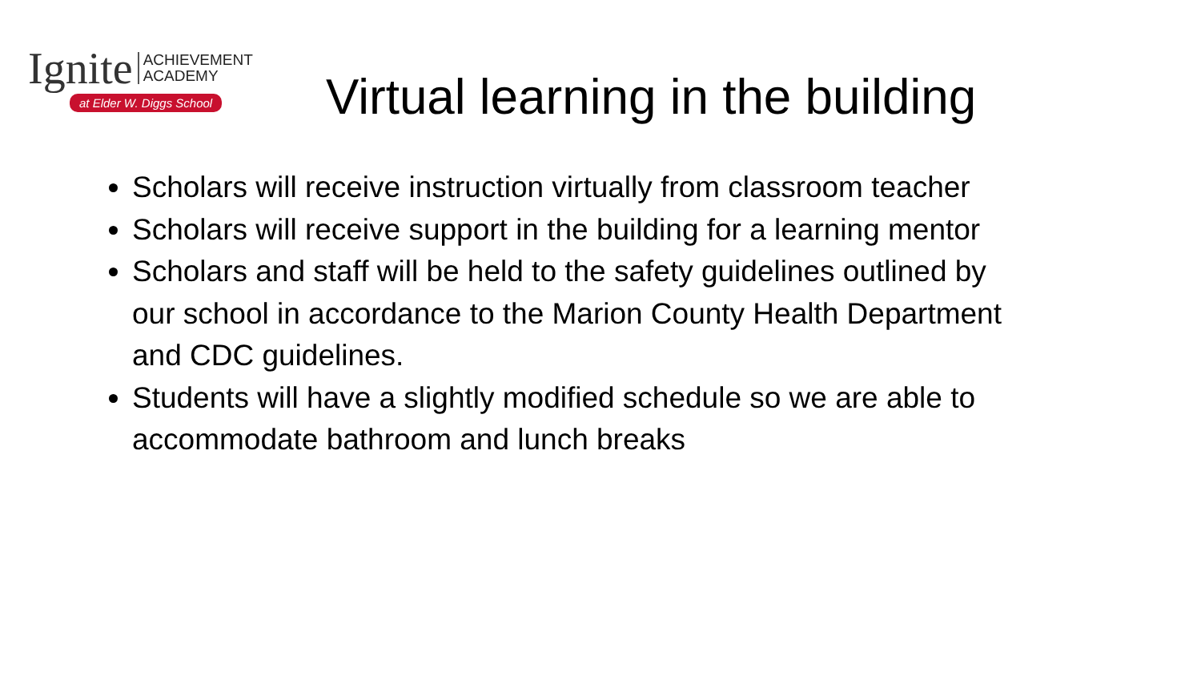Ignite ACHIEVEMENT
ACADEMY
at Elder W. Diggs School
Virtual learning in the building
Scholars will receive instruction virtually from classroom teacher
Scholars will receive support in the building for a learning mentor
Scholars and staff will be held to the safety guidelines outlined by our school in accordance to the Marion County Health Department and CDC guidelines.
Students will have a slightly modified schedule so we are able to accommodate bathroom and lunch breaks